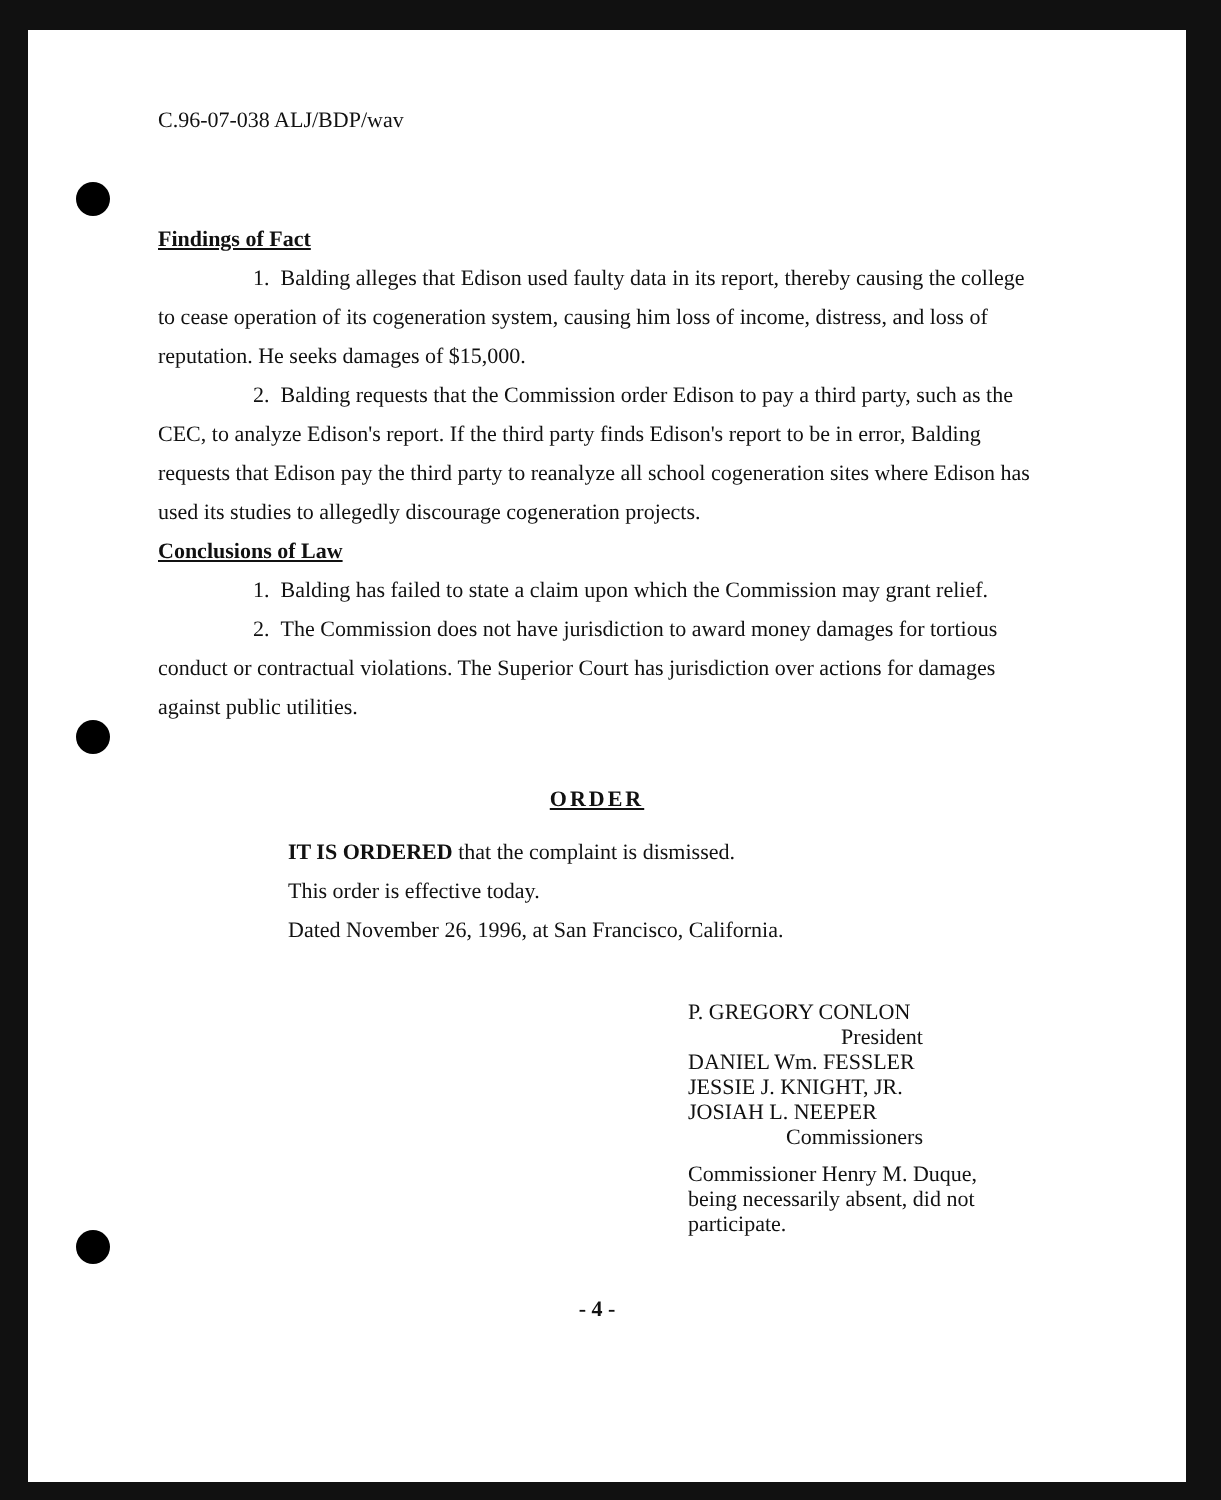C.96-07-038 ALJ/BDP/wav
Findings of Fact
1. Balding alleges that Edison used faulty data in its report, thereby causing the college to cease operation of its cogeneration system, causing him loss of income, distress, and loss of reputation. He seeks damages of $15,000.
2. Balding requests that the Commission order Edison to pay a third party, such as the CEC, to analyze Edison's report. If the third party finds Edison's report to be in error, Balding requests that Edison pay the third party to reanalyze all school cogeneration sites where Edison has used its studies to allegedly discourage cogeneration projects.
Conclusions of Law
1. Balding has failed to state a claim upon which the Commission may grant relief.
2. The Commission does not have jurisdiction to award money damages for tortious conduct or contractual violations. The Superior Court has jurisdiction over actions for damages against public utilities.
ORDER
IT IS ORDERED that the complaint is dismissed.
This order is effective today.
Dated November 26, 1996, at San Francisco, California.
P. GREGORY CONLON
President
DANIEL Wm. FESSLER
JESSIE J. KNIGHT, JR.
JOSIAH L. NEEPER
Commissioners
Commissioner Henry M. Duque,
being necessarily absent, did not
participate.
- 4 -